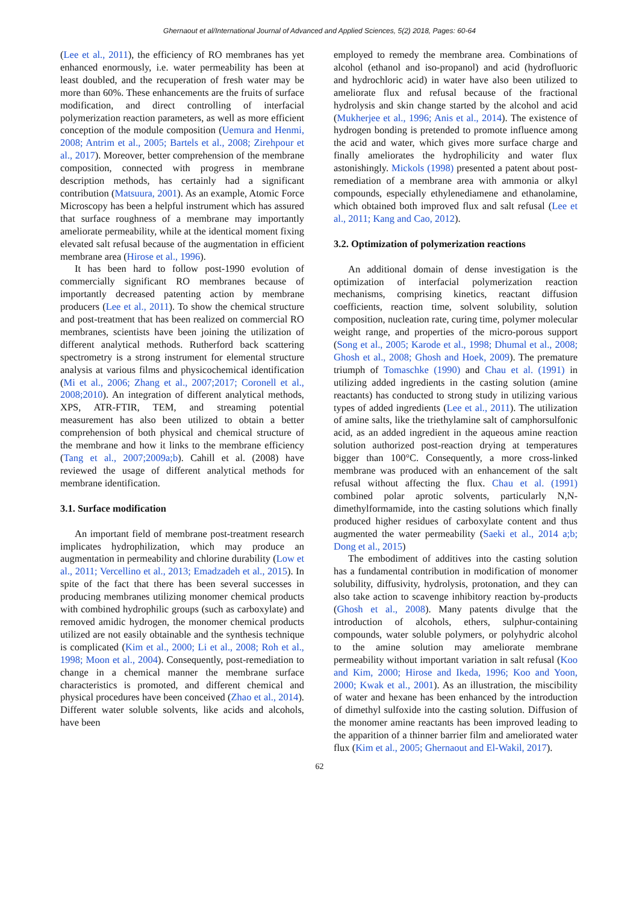Ghernaout et al/International Journal of Advanced and Applied Sciences, 5(2) 2018, Pages: 60-64
(Lee et al., 2011), the efficiency of RO membranes has yet enhanced enormously, i.e. water permeability has been at least doubled, and the recuperation of fresh water may be more than 60%. These enhancements are the fruits of surface modification, and direct controlling of interfacial polymerization reaction parameters, as well as more efficient conception of the module composition (Uemura and Henmi, 2008; Antrim et al., 2005; Bartels et al., 2008; Zirehpour et al., 2017). Moreover, better comprehension of the membrane composition, connected with progress in membrane description methods, has certainly had a significant contribution (Matsuura, 2001). As an example, Atomic Force Microscopy has been a helpful instrument which has assured that surface roughness of a membrane may importantly ameliorate permeability, while at the identical moment fixing elevated salt refusal because of the augmentation in efficient membrane area (Hirose et al., 1996).
It has been hard to follow post-1990 evolution of commercially significant RO membranes because of importantly decreased patenting action by membrane producers (Lee et al., 2011). To show the chemical structure and post-treatment that has been realized on commercial RO membranes, scientists have been joining the utilization of different analytical methods. Rutherford back scattering spectrometry is a strong instrument for elemental structure analysis at various films and physicochemical identification (Mi et al., 2006; Zhang et al., 2007;2017; Coronell et al., 2008;2010). An integration of different analytical methods, XPS, ATR-FTIR, TEM, and streaming potential measurement has also been utilized to obtain a better comprehension of both physical and chemical structure of the membrane and how it links to the membrane efficiency (Tang et al., 2007;2009a;b). Cahill et al. (2008) have reviewed the usage of different analytical methods for membrane identification.
3.1. Surface modification
An important field of membrane post-treatment research implicates hydrophilization, which may produce an augmentation in permeability and chlorine durability (Low et al., 2011; Vercellino et al., 2013; Emadzadeh et al., 2015). In spite of the fact that there has been several successes in producing membranes utilizing monomer chemical products with combined hydrophilic groups (such as carboxylate) and removed amidic hydrogen, the monomer chemical products utilized are not easily obtainable and the synthesis technique is complicated (Kim et al., 2000; Li et al., 2008; Roh et al., 1998; Moon et al., 2004). Consequently, post-remediation to change in a chemical manner the membrane surface characteristics is promoted, and different chemical and physical procedures have been conceived (Zhao et al., 2014). Different water soluble solvents, like acids and alcohols, have been
employed to remedy the membrane area. Combinations of alcohol (ethanol and iso-propanol) and acid (hydrofluoric and hydrochloric acid) in water have also been utilized to ameliorate flux and refusal because of the fractional hydrolysis and skin change started by the alcohol and acid (Mukherjee et al., 1996; Anis et al., 2014). The existence of hydrogen bonding is pretended to promote influence among the acid and water, which gives more surface charge and finally ameliorates the hydrophilicity and water flux astonishingly. Mickols (1998) presented a patent about post-remediation of a membrane area with ammonia or alkyl compounds, especially ethylenediamene and ethanolamine, which obtained both improved flux and salt refusal (Lee et al., 2011; Kang and Cao, 2012).
3.2. Optimization of polymerization reactions
An additional domain of dense investigation is the optimization of interfacial polymerization reaction mechanisms, comprising kinetics, reactant diffusion coefficients, reaction time, solvent solubility, solution composition, nucleation rate, curing time, polymer molecular weight range, and properties of the micro-porous support (Song et al., 2005; Karode et al., 1998; Dhumal et al., 2008; Ghosh et al., 2008; Ghosh and Hoek, 2009). The premature triumph of Tomaschke (1990) and Chau et al. (1991) in utilizing added ingredients in the casting solution (amine reactants) has conducted to strong study in utilizing various types of added ingredients (Lee et al., 2011). The utilization of amine salts, like the triethylamine salt of camphorsulfonic acid, as an added ingredient in the aqueous amine reaction solution authorized post-reaction drying at temperatures bigger than 100°C. Consequently, a more cross-linked membrane was produced with an enhancement of the salt refusal without affecting the flux. Chau et al. (1991) combined polar aprotic solvents, particularly N,N-dimethylformamide, into the casting solutions which finally produced higher residues of carboxylate content and thus augmented the water permeability (Saeki et al., 2014 a;b; Dong et al., 2015)
The embodiment of additives into the casting solution has a fundamental contribution in modification of monomer solubility, diffusivity, hydrolysis, protonation, and they can also take action to scavenge inhibitory reaction by-products (Ghosh et al., 2008). Many patents divulge that the introduction of alcohols, ethers, sulphur-containing compounds, water soluble polymers, or polyhydric alcohol to the amine solution may ameliorate membrane permeability without important variation in salt refusal (Koo and Kim, 2000; Hirose and Ikeda, 1996; Koo and Yoon, 2000; Kwak et al., 2001). As an illustration, the miscibility of water and hexane has been enhanced by the introduction of dimethyl sulfoxide into the casting solution. Diffusion of the monomer amine reactants has been improved leading to the apparition of a thinner barrier film and ameliorated water flux (Kim et al., 2005; Ghernaout and El-Wakil, 2017).
62